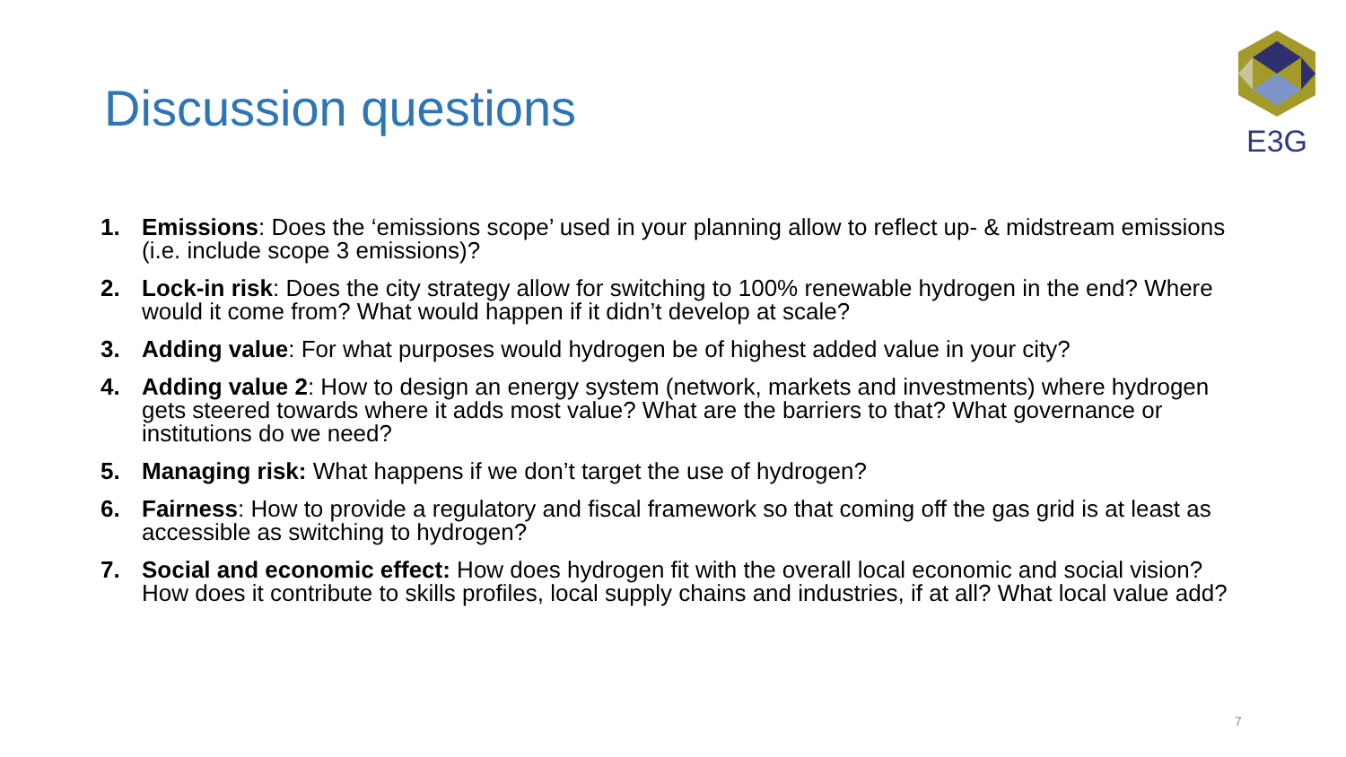Discussion questions
E3G
1. Emissions: Does the ‘emissions scope’ used in your planning allow to reflect up- & midstream emissions (i.e. include scope 3 emissions)?
2. Lock-in risk: Does the city strategy allow for switching to 100% renewable hydrogen in the end? Where would it come from? What would happen if it didn’t develop at scale?
3. Adding value: For what purposes would hydrogen be of highest added value in your city?
4. Adding value 2: How to design an energy system (network, markets and investments) where hydrogen gets steered towards where it adds most value? What are the barriers to that? What governance or institutions do we need?
5. Managing risk: What happens if we don’t target the use of hydrogen?
6. Fairness: How to provide a regulatory and fiscal framework so that coming off the gas grid is at least as accessible as switching to hydrogen?
7. Social and economic effect: How does hydrogen fit with the overall local economic and social vision? How does it contribute to skills profiles, local supply chains and industries, if at all? What local value add?
7